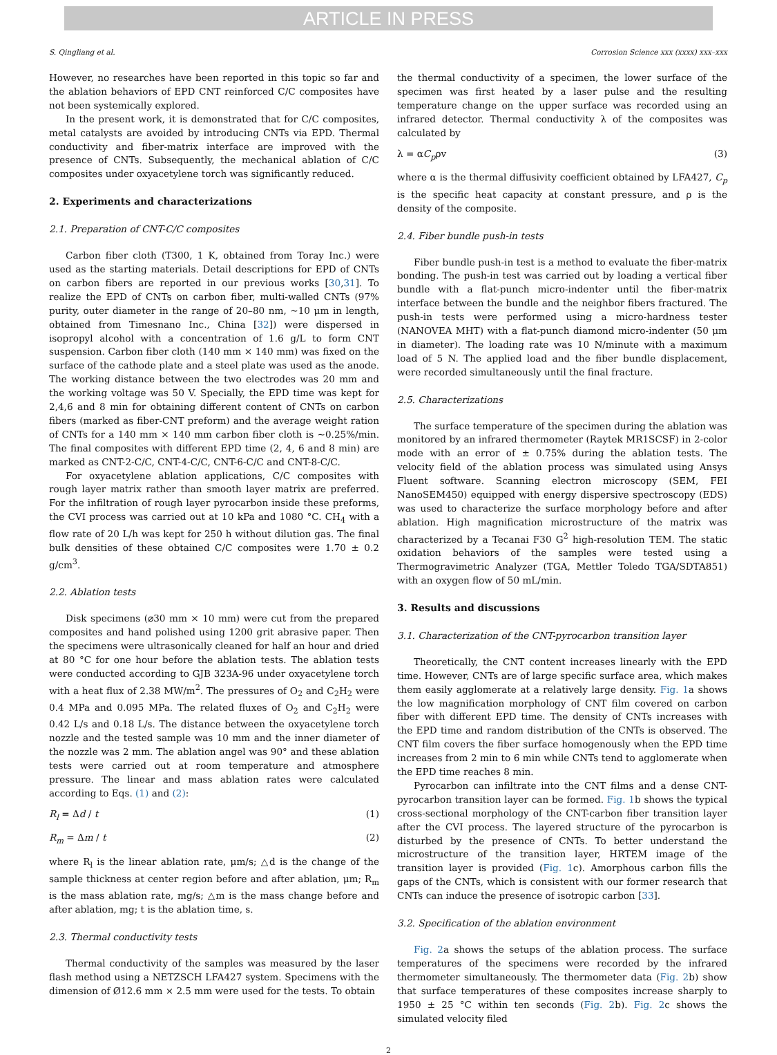ARTICLE IN PRESS
S. Qingliang et al. Corrosion Science xxx (xxxx) xxx–xxx
However, no researches have been reported in this topic so far and the ablation behaviors of EPD CNT reinforced C/C composites have not been systemically explored.
In the present work, it is demonstrated that for C/C composites, metal catalysts are avoided by introducing CNTs via EPD. Thermal conductivity and fiber-matrix interface are improved with the presence of CNTs. Subsequently, the mechanical ablation of C/C composites under oxyacetylene torch was significantly reduced.
2. Experiments and characterizations
2.1. Preparation of CNT-C/C composites
Carbon fiber cloth (T300, 1 K, obtained from Toray Inc.) were used as the starting materials. Detail descriptions for EPD of CNTs on carbon fibers are reported in our previous works [30,31]. To realize the EPD of CNTs on carbon fiber, multi-walled CNTs (97% purity, outer diameter in the range of 20–80 nm, ∼10 μm in length, obtained from Timesnano Inc., China [32]) were dispersed in isopropyl alcohol with a concentration of 1.6 g/L to form CNT suspension. Carbon fiber cloth (140 mm × 140 mm) was fixed on the surface of the cathode plate and a steel plate was used as the anode. The working distance between the two electrodes was 20 mm and the working voltage was 50 V. Specially, the EPD time was kept for 2,4,6 and 8 min for obtaining different content of CNTs on carbon fibers (marked as fiber-CNT preform) and the average weight ration of CNTs for a 140 mm × 140 mm carbon fiber cloth is ∼0.25%/min. The final composites with different EPD time (2, 4, 6 and 8 min) are marked as CNT-2-C/C, CNT-4-C/C, CNT-6-C/C and CNT-8-C/C.
For oxyacetylene ablation applications, C/C composites with rough layer matrix rather than smooth layer matrix are preferred. For the infiltration of rough layer pyrocarbon inside these preforms, the CVI process was carried out at 10 kPa and 1080 °C. CH<sub>4</sub> with a flow rate of 20 L/h was kept for 250 h without dilution gas. The final bulk densities of these obtained C/C composites were 1.70 ± 0.2 g/cm<sup>3</sup>.
2.2. Ablation tests
Disk specimens (⌀30 mm × 10 mm) were cut from the prepared composites and hand polished using 1200 grit abrasive paper. Then the specimens were ultrasonically cleaned for half an hour and dried at 80 °C for one hour before the ablation tests. The ablation tests were conducted according to GJB 323A-96 under oxyacetylene torch with a heat flux of 2.38 MW/m<sup>2</sup>. The pressures of O<sub>2</sub> and C<sub>2</sub>H<sub>2</sub> were 0.4 MPa and 0.095 MPa. The related fluxes of O<sub>2</sub> and C<sub>2</sub>H<sub>2</sub> were 0.42 L/s and 0.18 L/s. The distance between the oxyacetylene torch nozzle and the tested sample was 10 mm and the inner diameter of the nozzle was 2 mm. The ablation angel was 90° and these ablation tests were carried out at room temperature and atmosphere pressure. The linear and mass ablation rates were calculated according to Eqs. (1) and (2):
R<sub>l</sub> = Δd / t (1)
R<sub>m</sub> = Δm / t (2)
where R<sub>l</sub> is the linear ablation rate, μm/s; △d is the change of the sample thickness at center region before and after ablation, μm; R<sub>m</sub> is the mass ablation rate, mg/s; △m is the mass change before and after ablation, mg; t is the ablation time, s.
2.3. Thermal conductivity tests
Thermal conductivity of the samples was measured by the laser flash method using a NETZSCH LFA427 system. Specimens with the dimension of Ø12.6 mm × 2.5 mm were used for the tests. To obtain
the thermal conductivity of a specimen, the lower surface of the specimen was first heated by a laser pulse and the resulting temperature change on the upper surface was recorded using an infrared detector. Thermal conductivity λ of the composites was calculated by
λ = αC<sub>p</sub>ρv (3)
where α is the thermal diffusivity coefficient obtained by LFA427, C<sub>p</sub> is the specific heat capacity at constant pressure, and ρ is the density of the composite.
2.4. Fiber bundle push-in tests
Fiber bundle push-in test is a method to evaluate the fiber-matrix bonding. The push-in test was carried out by loading a vertical fiber bundle with a flat-punch micro-indenter until the fiber-matrix interface between the bundle and the neighbor fibers fractured. The push-in tests were performed using a micro-hardness tester (NANOVEA MHT) with a flat-punch diamond micro-indenter (50 μm in diameter). The loading rate was 10 N/minute with a maximum load of 5 N. The applied load and the fiber bundle displacement, were recorded simultaneously until the final fracture.
2.5. Characterizations
The surface temperature of the specimen during the ablation was monitored by an infrared thermometer (Raytek MR1SCSF) in 2-color mode with an error of ± 0.75% during the ablation tests. The velocity field of the ablation process was simulated using Ansys Fluent software. Scanning electron microscopy (SEM, FEI NanoSEM450) equipped with energy dispersive spectroscopy (EDS) was used to characterize the surface morphology before and after ablation. High magnification microstructure of the matrix was characterized by a Tecanai F30 G<sup>2</sup> high-resolution TEM. The static oxidation behaviors of the samples were tested using a Thermogravimetric Analyzer (TGA, Mettler Toledo TGA/SDTA851) with an oxygen flow of 50 mL/min.
3. Results and discussions
3.1. Characterization of the CNT-pyrocarbon transition layer
Theoretically, the CNT content increases linearly with the EPD time. However, CNTs are of large specific surface area, which makes them easily agglomerate at a relatively large density. Fig. 1a shows the low magnification morphology of CNT film covered on carbon fiber with different EPD time. The density of CNTs increases with the EPD time and random distribution of the CNTs is observed. The CNT film covers the fiber surface homogenously when the EPD time increases from 2 min to 6 min while CNTs tend to agglomerate when the EPD time reaches 8 min.
Pyrocarbon can infiltrate into the CNT films and a dense CNT-pyrocarbon transition layer can be formed. Fig. 1b shows the typical cross-sectional morphology of the CNT-carbon fiber transition layer after the CVI process. The layered structure of the pyrocarbon is disturbed by the presence of CNTs. To better understand the microstructure of the transition layer, HRTEM image of the transition layer is provided (Fig. 1c). Amorphous carbon fills the gaps of the CNTs, which is consistent with our former research that CNTs can induce the presence of isotropic carbon [33].
3.2. Specification of the ablation environment
Fig. 2a shows the setups of the ablation process. The surface temperatures of the specimens were recorded by the infrared thermometer simultaneously. The thermometer data (Fig. 2b) show that surface temperatures of these composites increase sharply to 1950 ± 25 °C within ten seconds (Fig. 2b). Fig. 2c shows the simulated velocity filed
2